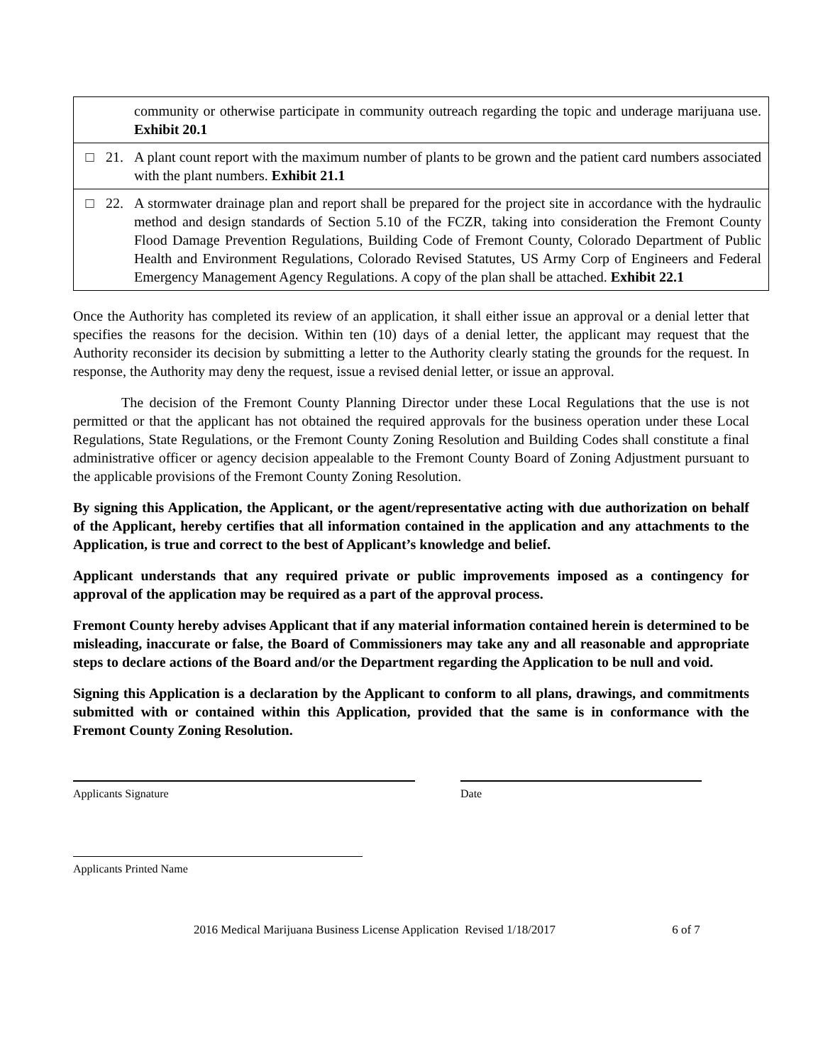| | community or otherwise participate in community outreach regarding the topic and underage marijuana use. Exhibit 20.1 |
| □ | 21. A plant count report with the maximum number of plants to be grown and the patient card numbers associated with the plant numbers. Exhibit 21.1 |
| □ | 22. A stormwater drainage plan and report shall be prepared for the project site in accordance with the hydraulic method and design standards of Section 5.10 of the FCZR, taking into consideration the Fremont County Flood Damage Prevention Regulations, Building Code of Fremont County, Colorado Department of Public Health and Environment Regulations, Colorado Revised Statutes, US Army Corp of Engineers and Federal Emergency Management Agency Regulations. A copy of the plan shall be attached. Exhibit 22.1 |
Once the Authority has completed its review of an application, it shall either issue an approval or a denial letter that specifies the reasons for the decision. Within ten (10) days of a denial letter, the applicant may request that the Authority reconsider its decision by submitting a letter to the Authority clearly stating the grounds for the request. In response, the Authority may deny the request, issue a revised denial letter, or issue an approval.
The decision of the Fremont County Planning Director under these Local Regulations that the use is not permitted or that the applicant has not obtained the required approvals for the business operation under these Local Regulations, State Regulations, or the Fremont County Zoning Resolution and Building Codes shall constitute a final administrative officer or agency decision appealable to the Fremont County Board of Zoning Adjustment pursuant to the applicable provisions of the Fremont County Zoning Resolution.
By signing this Application, the Applicant, or the agent/representative acting with due authorization on behalf of the Applicant, hereby certifies that all information contained in the application and any attachments to the Application, is true and correct to the best of Applicant’s knowledge and belief.
Applicant understands that any required private or public improvements imposed as a contingency for approval of the application may be required as a part of the approval process.
Fremont County hereby advises Applicant that if any material information contained herein is determined to be misleading, inaccurate or false, the Board of Commissioners may take any and all reasonable and appropriate steps to declare actions of the Board and/or the Department regarding the Application to be null and void.
Signing this Application is a declaration by the Applicant to conform to all plans, drawings, and commitments submitted with or contained within this Application, provided that the same is in conformance with the Fremont County Zoning Resolution.
Applicants Signature Date
Applicants Printed Name
2016 Medical Marijuana Business License Application Revised 1/18/2017 6 of 7